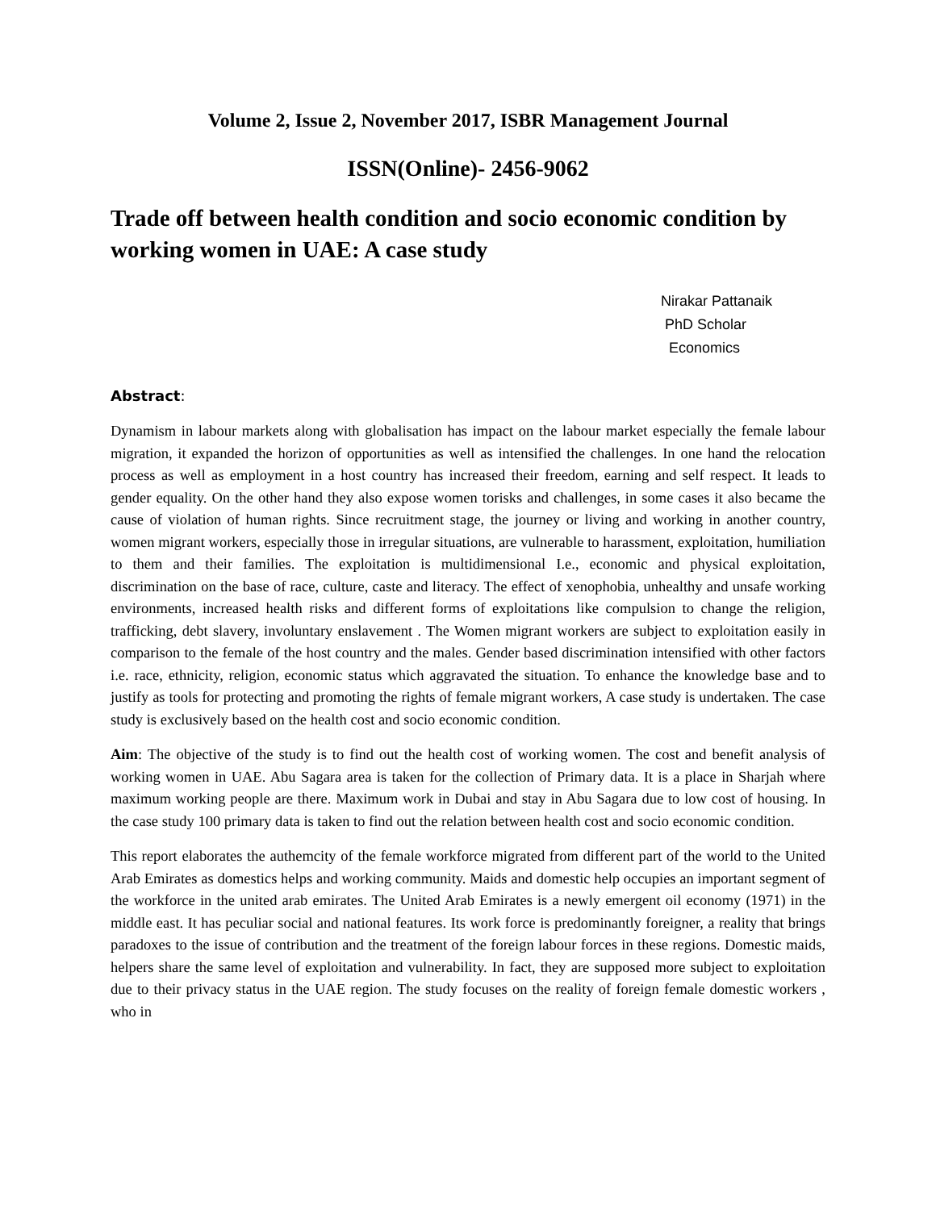Volume 2, Issue 2, November 2017, ISBR Management Journal
ISSN(Online)- 2456-9062
Trade off between health condition and socio economic condition by working women in UAE: A case study
Nirakar Pattanaik
PhD Scholar
Economics
Abstract:
Dynamism in labour markets along with globalisation has impact on the labour market especially the female labour migration, it expanded the horizon of opportunities as well as intensified the challenges. In one hand the relocation process as well as employment in a host country has increased their freedom, earning and self respect. It leads to gender equality. On the other hand they also expose women torisks and challenges, in some cases it also became the cause of violation of human rights. Since recruitment stage, the journey or living and working in another country, women migrant workers, especially those in irregular situations, are vulnerable to harassment, exploitation, humiliation to them and their families. The exploitation is multidimensional I.e., economic and physical exploitation, discrimination on the base of race, culture, caste and literacy. The effect of xenophobia, unhealthy and unsafe working environments, increased health risks and different forms of exploitations like compulsion to change the religion, trafficking, debt slavery, involuntary enslavement . The Women migrant workers are subject to exploitation easily in comparison to the female of the host country and the males. Gender based discrimination intensified with other factors i.e. race, ethnicity, religion, economic status which aggravated the situation. To enhance the knowledge base and to justify as tools for protecting and promoting the rights of female migrant workers, A case study is undertaken. The case study is exclusively based on the health cost and socio economic condition.
Aim: The objective of the study is to find out the health cost of working women. The cost and benefit analysis of working women in UAE. Abu Sagara area is taken for the collection of Primary data. It is a place in Sharjah where maximum working people are there. Maximum work in Dubai and stay in Abu Sagara due to low cost of housing. In the case study 100 primary data is taken to find out the relation between health cost and socio economic condition.
This report elaborates the authemcity of the female workforce migrated from different part of the world to the United Arab Emirates as domestics helps and working community. Maids and domestic help occupies an important segment of the workforce in the united arab emirates. The United Arab Emirates is a newly emergent oil economy (1971) in the middle east. It has peculiar social and national features. Its work force is predominantly foreigner, a reality that brings paradoxes to the issue of contribution and the treatment of the foreign labour forces in these regions. Domestic maids, helpers share the same level of exploitation and vulnerability. In fact, they are supposed more subject to exploitation due to their privacy status in the UAE region. The study focuses on the reality of foreign female domestic workers , who in